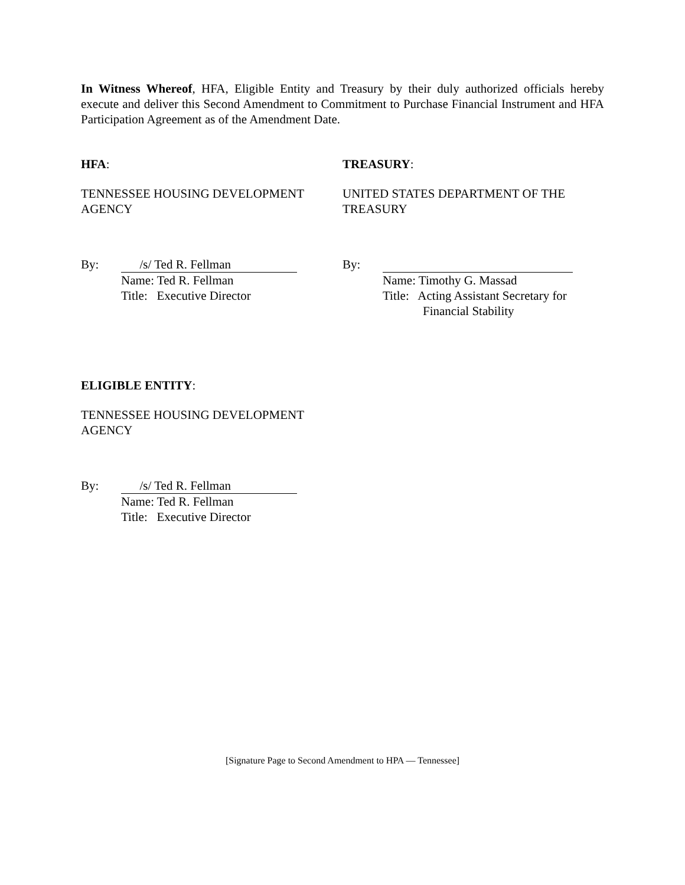In Witness Whereof, HFA, Eligible Entity and Treasury by their duly authorized officials hereby execute and deliver this Second Amendment to Commitment to Purchase Financial Instrument and HFA Participation Agreement as of the Amendment Date.
HFA:
TENNESSEE HOUSING DEVELOPMENT AGENCY
By: /s/ Ted R. Fellman
Name: Ted R. Fellman
Title: Executive Director
TREASURY:
UNITED STATES DEPARTMENT OF THE TREASURY
By:
Name: Timothy G. Massad
Title: Acting Assistant Secretary for
Financial Stability
ELIGIBLE ENTITY:
TENNESSEE HOUSING DEVELOPMENT AGENCY
By: /s/ Ted R. Fellman
Name: Ted R. Fellman
Title: Executive Director
[Signature Page to Second Amendment to HPA — Tennessee]